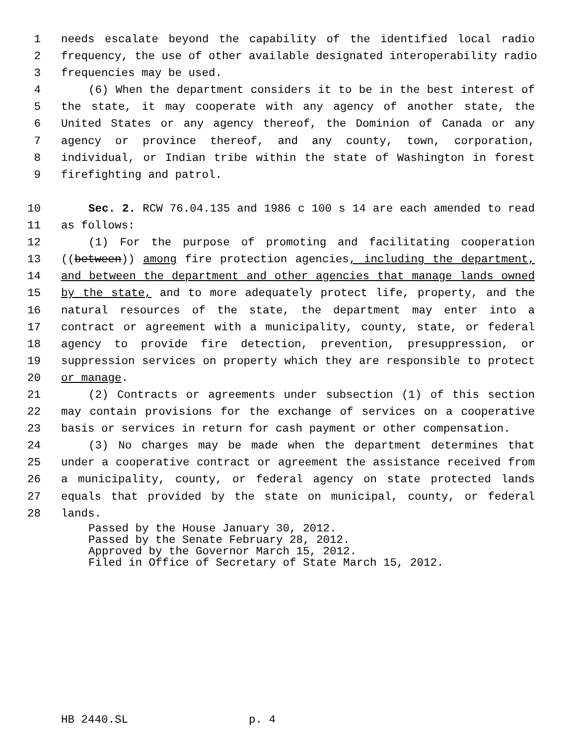1 needs escalate beyond the capability of the identified local radio
2 frequency, the use of other available designated interoperability radio
3 frequencies may be used.
4 (6) When the department considers it to be in the best interest of
5 the state, it may cooperate with any agency of another state, the
6 United States or any agency thereof, the Dominion of Canada or any
7 agency or province thereof, and any county, town, corporation,
8 individual, or Indian tribe within the state of Washington in forest
9 firefighting and patrol.
10 Sec. 2. RCW 76.04.135 and 1986 c 100 s 14 are each amended to read
11 as follows:
12 (1) For the purpose of promoting and facilitating cooperation
13 ((between)) among fire protection agencies, including the department,
14 and between the department and other agencies that manage lands owned
15 by the state, and to more adequately protect life, property, and the
16 natural resources of the state, the department may enter into a
17 contract or agreement with a municipality, county, state, or federal
18 agency to provide fire detection, prevention, presuppression, or
19 suppression services on property which they are responsible to protect
20 or manage.
21 (2) Contracts or agreements under subsection (1) of this section
22 may contain provisions for the exchange of services on a cooperative
23 basis or services in return for cash payment or other compensation.
24 (3) No charges may be made when the department determines that
25 under a cooperative contract or agreement the assistance received from
26 a municipality, county, or federal agency on state protected lands
27 equals that provided by the state on municipal, county, or federal
28 lands.
Passed by the House January 30, 2012.
Passed by the Senate February 28, 2012.
Approved by the Governor March 15, 2012.
Filed in Office of Secretary of State March 15, 2012.
HB 2440.SL p. 4